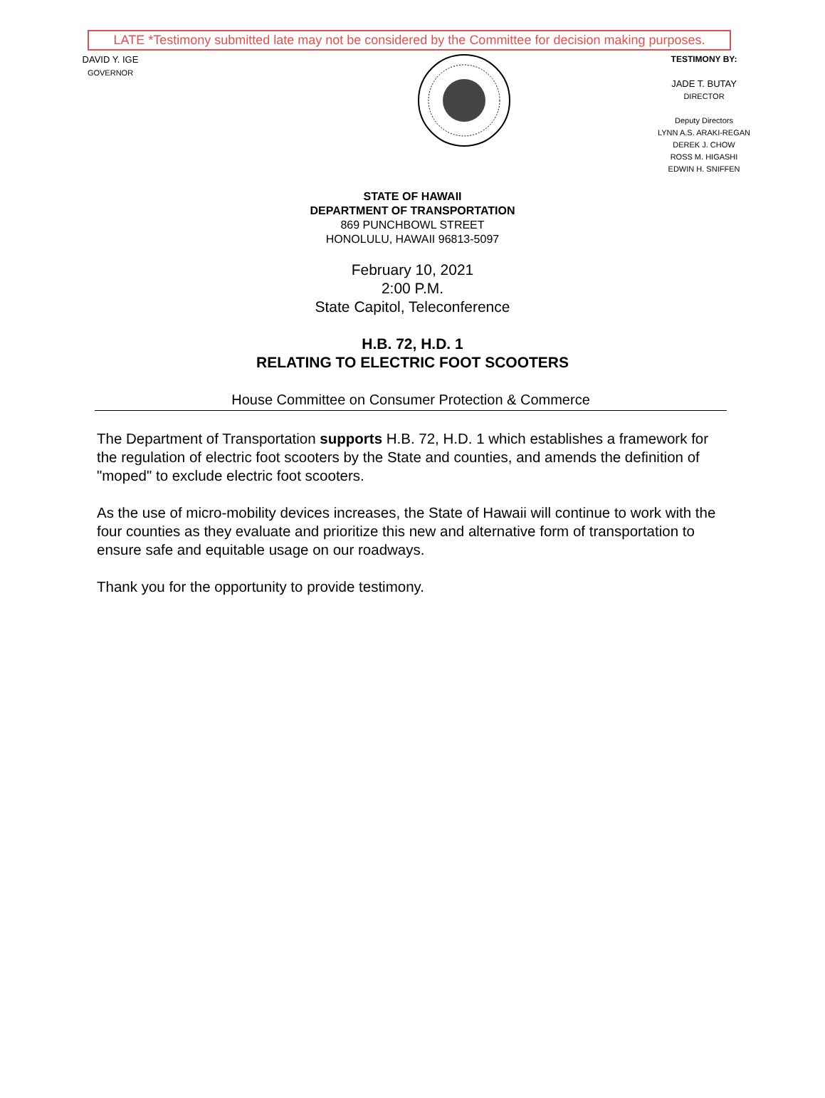LATE *Testimony submitted late may not be considered by the Committee for decision making purposes.
DAVID Y. IGE
GOVERNOR
TESTIMONY BY:
JADE T. BUTAY
DIRECTOR
Deputy Directors
LYNN A.S. ARAKI-REGAN
DEREK J. CHOW
ROSS M. HIGASHI
EDWIN H. SNIFFEN
STATE OF HAWAII
DEPARTMENT OF TRANSPORTATION
869 PUNCHBOWL STREET
HONOLULU, HAWAII 96813-5097
February 10, 2021
2:00 P.M.
State Capitol, Teleconference
H.B. 72, H.D. 1
RELATING TO ELECTRIC FOOT SCOOTERS
House Committee on Consumer Protection & Commerce
The Department of Transportation supports H.B. 72, H.D. 1 which establishes a framework for the regulation of electric foot scooters by the State and counties, and amends the definition of "moped" to exclude electric foot scooters.
As the use of micro-mobility devices increases, the State of Hawaii will continue to work with the four counties as they evaluate and prioritize this new and alternative form of transportation to ensure safe and equitable usage on our roadways.
Thank you for the opportunity to provide testimony.